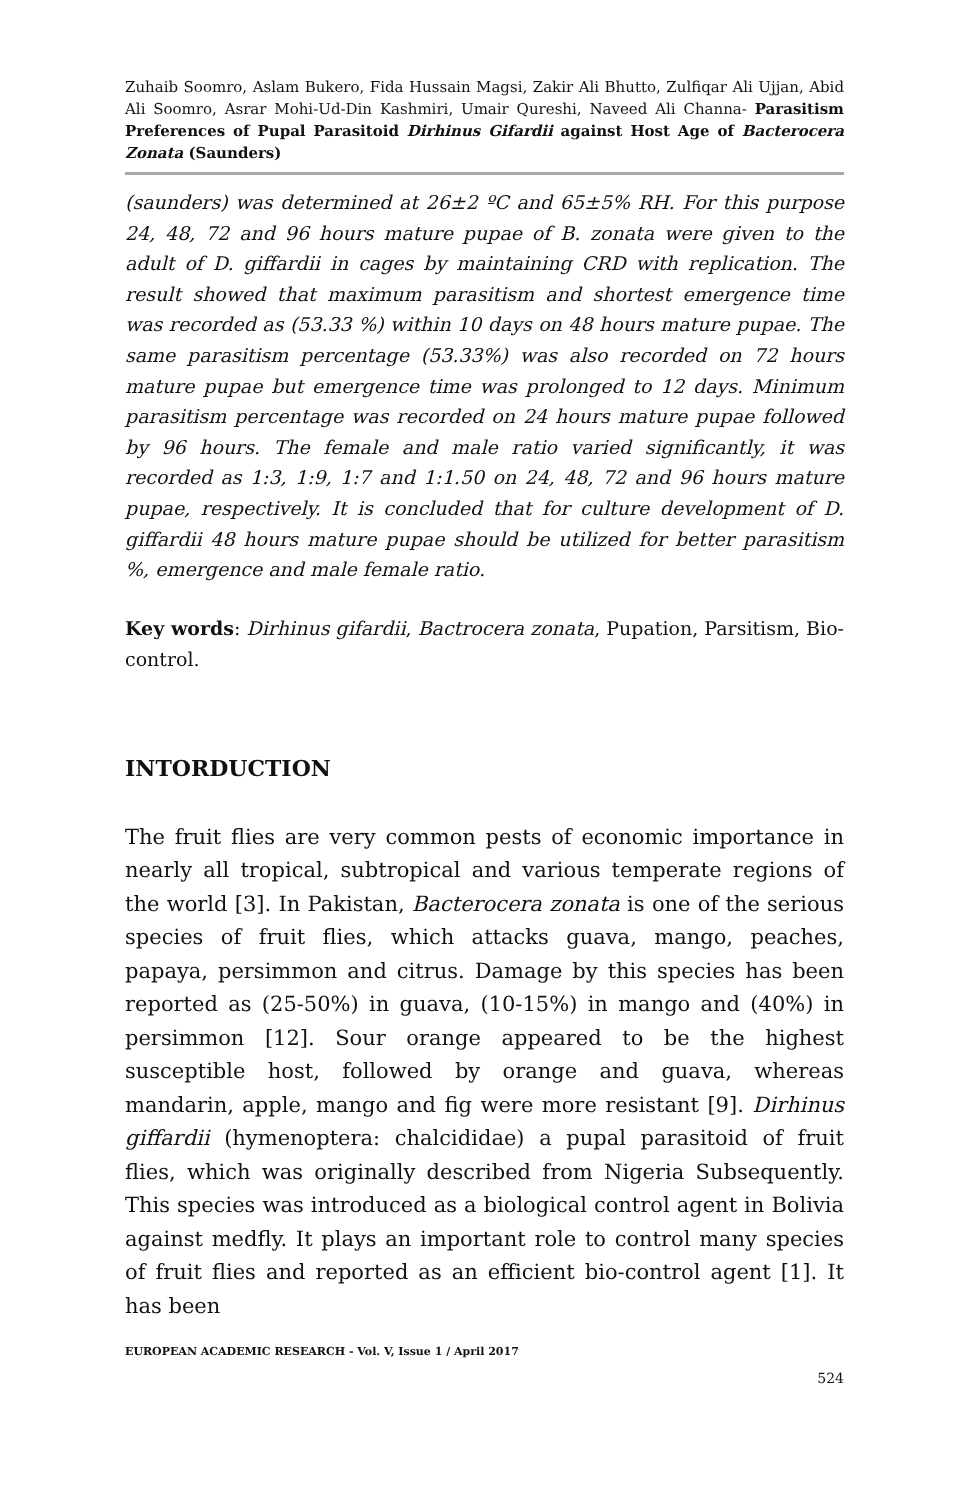Zuhaib Soomro, Aslam Bukero, Fida Hussain Magsi, Zakir Ali Bhutto, Zulfiqar Ali Ujjan, Abid Ali Soomro, Asrar Mohi-Ud-Din Kashmiri, Umair Qureshi, Naveed Ali Channa- Parasitism Preferences of Pupal Parasitoid Dirhinus Gifardii against Host Age of Bacterocera Zonata (Saunders)
(saunders) was determined at 26±2 ºC and 65±5% RH. For this purpose 24, 48, 72 and 96 hours mature pupae of B. zonata were given to the adult of D. giffardii in cages by maintaining CRD with replication. The result showed that maximum parasitism and shortest emergence time was recorded as (53.33 %) within 10 days on 48 hours mature pupae. The same parasitism percentage (53.33%) was also recorded on 72 hours mature pupae but emergence time was prolonged to 12 days. Minimum parasitism percentage was recorded on 24 hours mature pupae followed by 96 hours. The female and male ratio varied significantly, it was recorded as 1:3, 1:9, 1:7 and 1:1.50 on 24, 48, 72 and 96 hours mature pupae, respectively. It is concluded that for culture development of D. giffardii 48 hours mature pupae should be utilized for better parasitism %, emergence and male female ratio.
Key words: Dirhinus gifardii, Bactrocera zonata, Pupation, Parsitism, Bio-control.
INTORDUCTION
The fruit flies are very common pests of economic importance in nearly all tropical, subtropical and various temperate regions of the world [3]. In Pakistan, Bacterocera zonata is one of the serious species of fruit flies, which attacks guava, mango, peaches, papaya, persimmon and citrus. Damage by this species has been reported as (25-50%) in guava, (10-15%) in mango and (40%) in persimmon [12]. Sour orange appeared to be the highest susceptible host, followed by orange and guava, whereas mandarin, apple, mango and fig were more resistant [9]. Dirhinus giffardii (hymenoptera: chalcididae) a pupal parasitoid of fruit flies, which was originally described from Nigeria Subsequently. This species was introduced as a biological control agent in Bolivia against medfly. It plays an important role to control many species of fruit flies and reported as an efficient bio-control agent [1]. It has been
EUROPEAN ACADEMIC RESEARCH - Vol. V, Issue 1 / April 2017
524